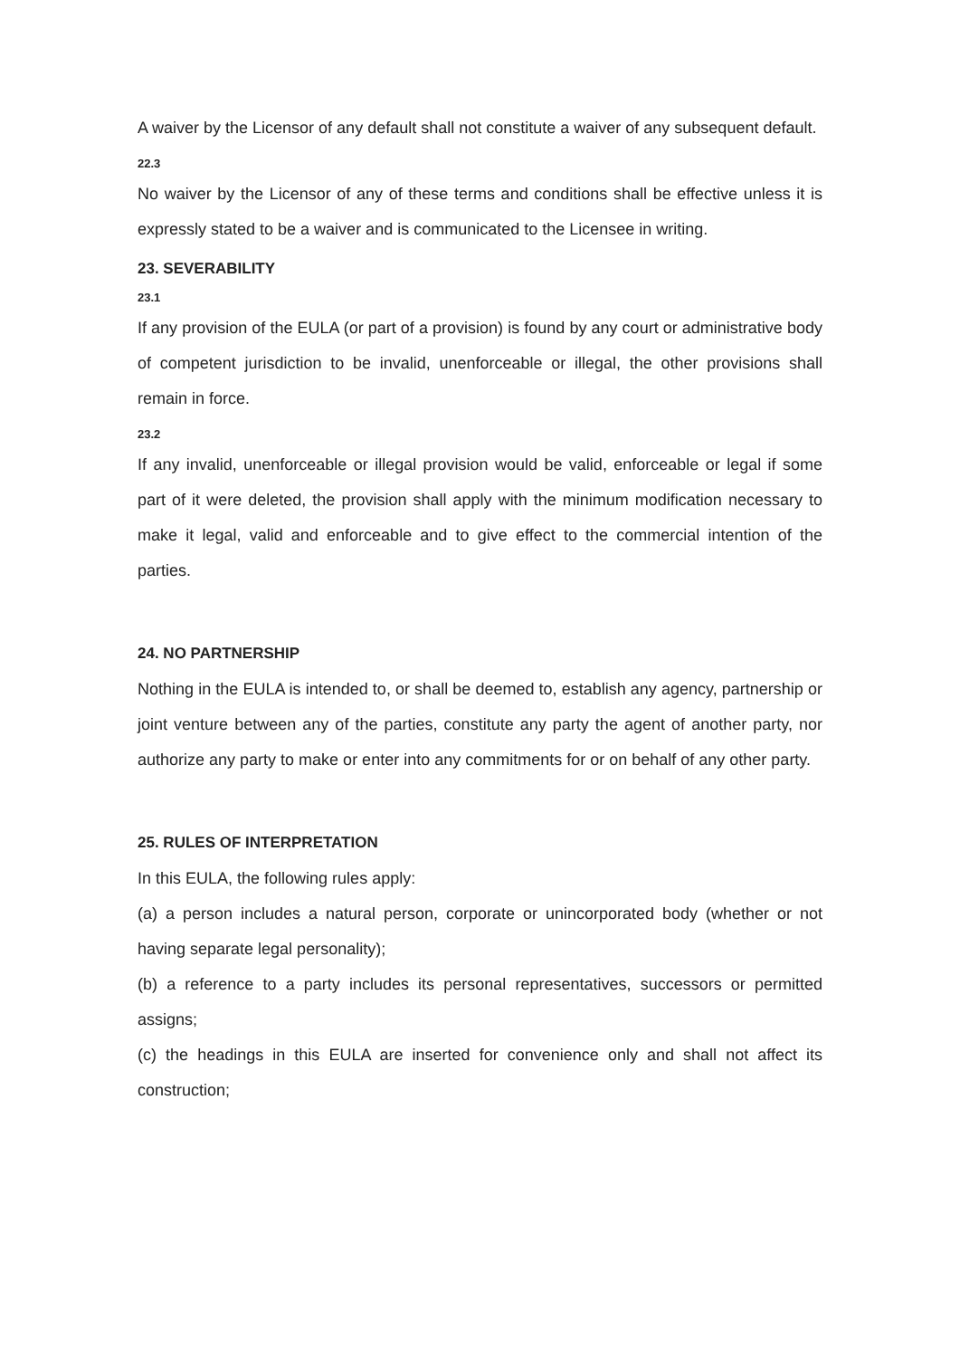A waiver by the Licensor of any default shall not constitute a waiver of any subsequent default.
22.3
No waiver by the Licensor of any of these terms and conditions shall be effective unless it is expressly stated to be a waiver and is communicated to the Licensee in writing.
23. SEVERABILITY
23.1
If any provision of the EULA (or part of a provision) is found by any court or administrative body of competent jurisdiction to be invalid, unenforceable or illegal, the other provisions shall remain in force.
23.2
If any invalid, unenforceable or illegal provision would be valid, enforceable or legal if some part of it were deleted, the provision shall apply with the minimum modification necessary to make it legal, valid and enforceable and to give effect to the commercial intention of the parties.
24. NO PARTNERSHIP
Nothing in the EULA is intended to, or shall be deemed to, establish any agency, partnership or joint venture between any of the parties, constitute any party the agent of another party, nor authorize any party to make or enter into any commitments for or on behalf of any other party.
25. RULES OF INTERPRETATION
In this EULA, the following rules apply:
(a) a person includes a natural person, corporate or unincorporated body (whether or not having separate legal personality);
(b) a reference to a party includes its personal representatives, successors or permitted assigns;
(c) the headings in this EULA are inserted for convenience only and shall not affect its construction;